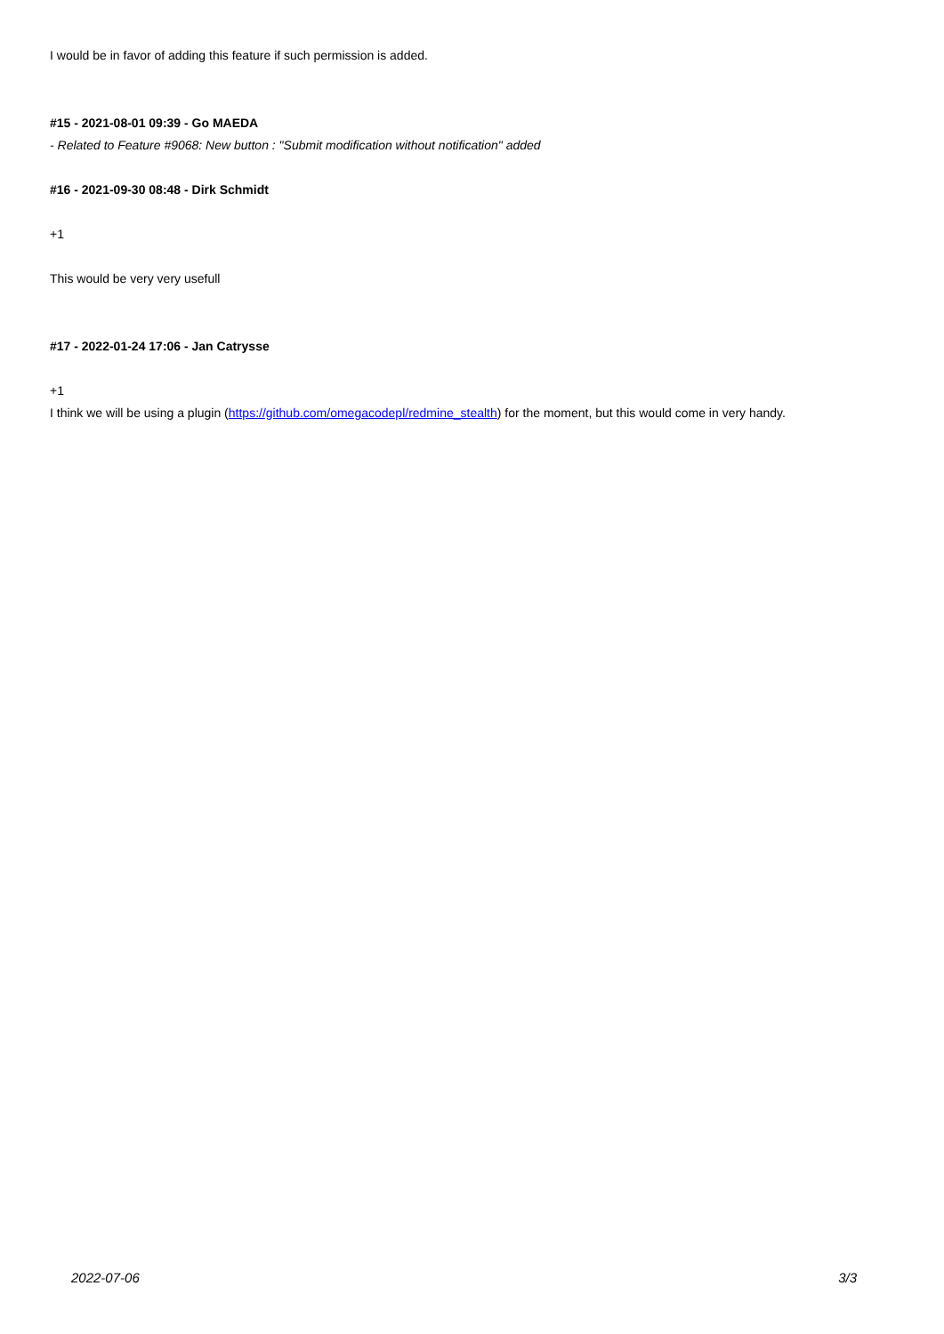I would be in favor of adding this feature if such permission is added.
#15 - 2021-08-01 09:39 - Go MAEDA
- Related to Feature #9068: New button : "Submit modification without notification" added
#16 - 2021-09-30 08:48 - Dirk Schmidt
+1
This would be very very usefull
#17 - 2022-01-24 17:06 - Jan Catrysse
+1
I think we will be using a plugin (https://github.com/omegacodepl/redmine_stealth) for the moment, but this would come in very handy.
2022-07-06 3/3